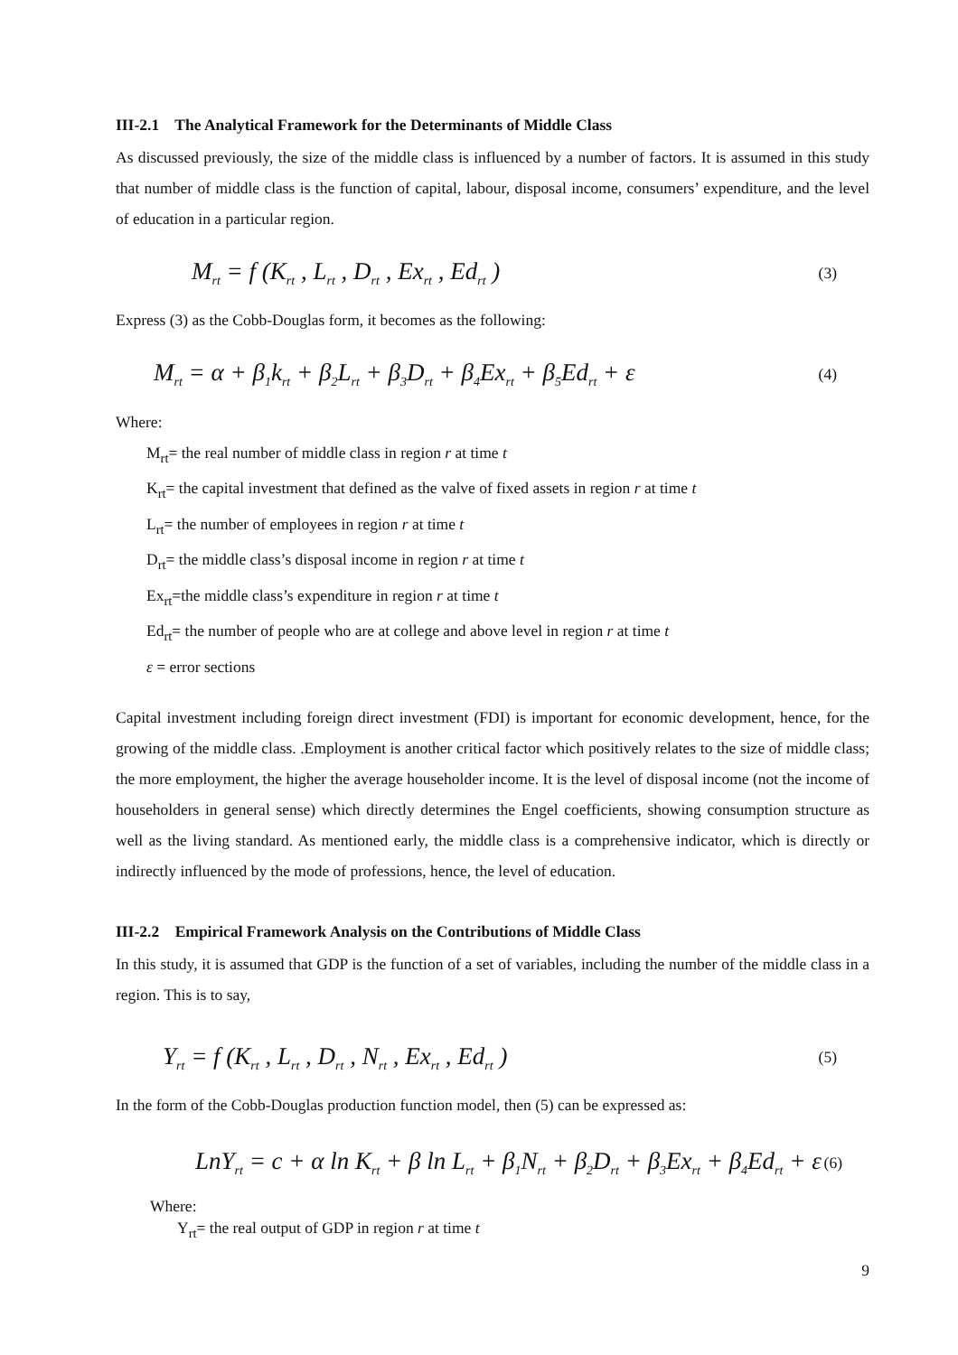III-2.1 The Analytical Framework for the Determinants of Middle Class
As discussed previously, the size of the middle class is influenced by a number of factors. It is assumed in this study that number of middle class is the function of capital, labour, disposal income, consumers’ expenditure, and the level of education in a particular region.
M<sub>rt</sub> = f (K<sub>rt</sub> , L<sub>rt</sub> , D<sub>rt</sub> , Ex<sub>rt</sub> , Ed<sub>rt</sub> ) (3)
Express (3) as the Cobb-Douglas form, it becomes as the following:
M<sub>rt</sub> = α + β<sub>1</sub>k<sub>rt</sub> + β<sub>2</sub>L<sub>rt</sub> + β<sub>3</sub>D<sub>rt</sub> + β<sub>4</sub>Ex<sub>rt</sub> + β<sub>5</sub>Ed<sub>rt</sub> + ε (4)
Where:
M<sub>rt</sub>= the real number of middle class in region r at time t
K<sub>rt</sub>= the capital investment that defined as the valve of fixed assets in region r at time t
L<sub>rt</sub>= the number of employees in region r at time t
D<sub>rt</sub>= the middle class’s disposal income in region r at time t
Ex<sub>rt</sub>=the middle class’s expenditure in region r at time t
Ed<sub>rt</sub>= the number of people who are at college and above level in region r at time t
ε = error sections
Capital investment including foreign direct investment (FDI) is important for economic development, hence, for the growing of the middle class. .Employment is another critical factor which positively relates to the size of middle class; the more employment, the higher the average householder income. It is the level of disposal income (not the income of householders in general sense) which directly determines the Engel coefficients, showing consumption structure as well as the living standard. As mentioned early, the middle class is a comprehensive indicator, which is directly or indirectly influenced by the mode of professions, hence, the level of education.
III-2.2 Empirical Framework Analysis on the Contributions of Middle Class
In this study, it is assumed that GDP is the function of a set of variables, including the number of the middle class in a region. This is to say,
Y<sub>rt</sub> = f (K<sub>rt</sub> , L<sub>rt</sub> , D<sub>rt</sub> , N<sub>rt</sub> , Ex<sub>rt</sub> , Ed<sub>rt</sub> ) (5)
In the form of the Cobb-Douglas production function model, then (5) can be expressed as:
LnY<sub>rt</sub> = c + α ln K<sub>rt</sub> + β ln L<sub>rt</sub> + β<sub>1</sub>N<sub>rt</sub> + β<sub>2</sub>D<sub>rt</sub> + β<sub>3</sub>Ex<sub>rt</sub> + β<sub>4</sub>Ed<sub>rt</sub> + ε (6)
Where:
Y<sub>rt</sub>= the real output of GDP in region r at time t
9